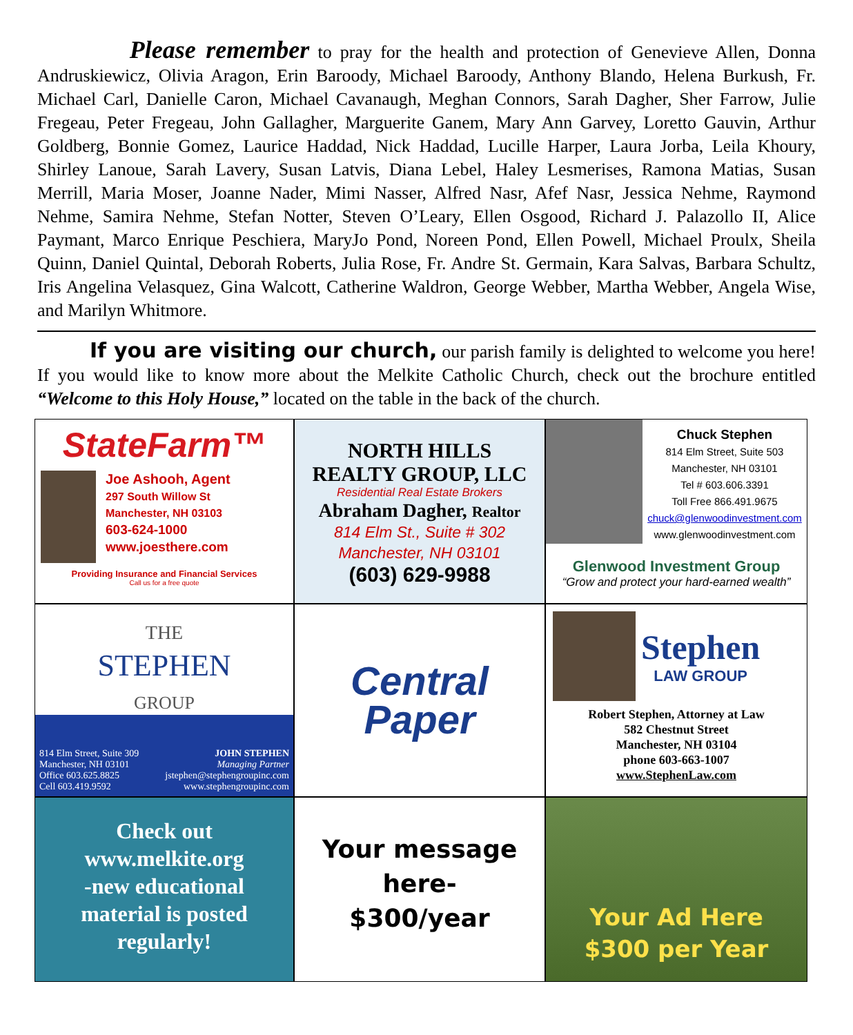Please remember to pray for the health and protection of Genevieve Allen, Donna Andruskiewicz, Olivia Aragon, Erin Baroody, Michael Baroody, Anthony Blando, Helena Burkush, Fr. Michael Carl, Danielle Caron, Michael Cavanaugh, Meghan Connors, Sarah Dagher, Sher Farrow, Julie Fregeau, Peter Fregeau, John Gallagher, Marguerite Ganem, Mary Ann Garvey, Loretto Gauvin, Arthur Goldberg, Bonnie Gomez, Laurice Haddad, Nick Haddad, Lucille Harper, Laura Jorba, Leila Khoury, Shirley Lanoue, Sarah Lavery, Susan Latvis, Diana Lebel, Haley Lesmerises, Ramona Matias, Susan Merrill, Maria Moser, Joanne Nader, Mimi Nasser, Alfred Nasr, Afef Nasr, Jessica Nehme, Raymond Nehme, Samira Nehme, Stefan Notter, Steven O’Leary, Ellen Osgood, Richard J. Palazollo II, Alice Paymant, Marco Enrique Peschiera, MaryJo Pond, Noreen Pond, Ellen Powell, Michael Proulx, Sheila Quinn, Daniel Quintal, Deborah Roberts, Julia Rose, Fr. Andre St. Germain, Kara Salvas, Barbara Schultz, Iris Angelina Velasquez, Gina Walcott, Catherine Waldron, George Webber, Martha Webber, Angela Wise, and Marilyn Whitmore.
If you are visiting our church, our parish family is delighted to welcome you here! If you would like to know more about the Melkite Catholic Church, check out the brochure entitled “Welcome to this Holy House,” located on the table in the back of the church.
StateFarm™
Joe Ashooh, Agent
297 South Willow St
Manchester, NH 03103
603-624-1000
www.joesthere.com
Providing Insurance and Financial Services
Call us for a free quote
NORTH HILLS
REALTY GROUP, LLC
Residential Real Estate Brokers
Abraham Dagher, Realtor
814 Elm St., Suite # 302
Manchester, NH 03101
(603) 629-9988
Chuck Stephen
814 Elm Street, Suite 503
Manchester, NH 03101
Tel # 603.606.3391
Toll Free 866.491.9675
chuck@glenwoodinvestment.com
www.glenwoodinvestment.com
Glenwood Investment Group
“Grow and protect your hard-earned wealth”
THE
STEPHEN
GROUP
814 Elm Street, Suite 309
Manchester, NH 03101
Office 603.625.8825
Cell 603.419.9592
JOHN STEPHEN
Managing Partner
jstephen@stephengroupinc.com
www.stephengroupinc.com
Central
Paper
Stephen
LAW GROUP
Robert Stephen, Attorney at Law
582 Chestnut Street
Manchester, NH 03104
phone 603-663-1007
www.StephenLaw.com
Check out
www.melkite.org
-new educational
material is posted
regularly!
Your message
here-
$300/year
Your Ad Here
$300 per Year